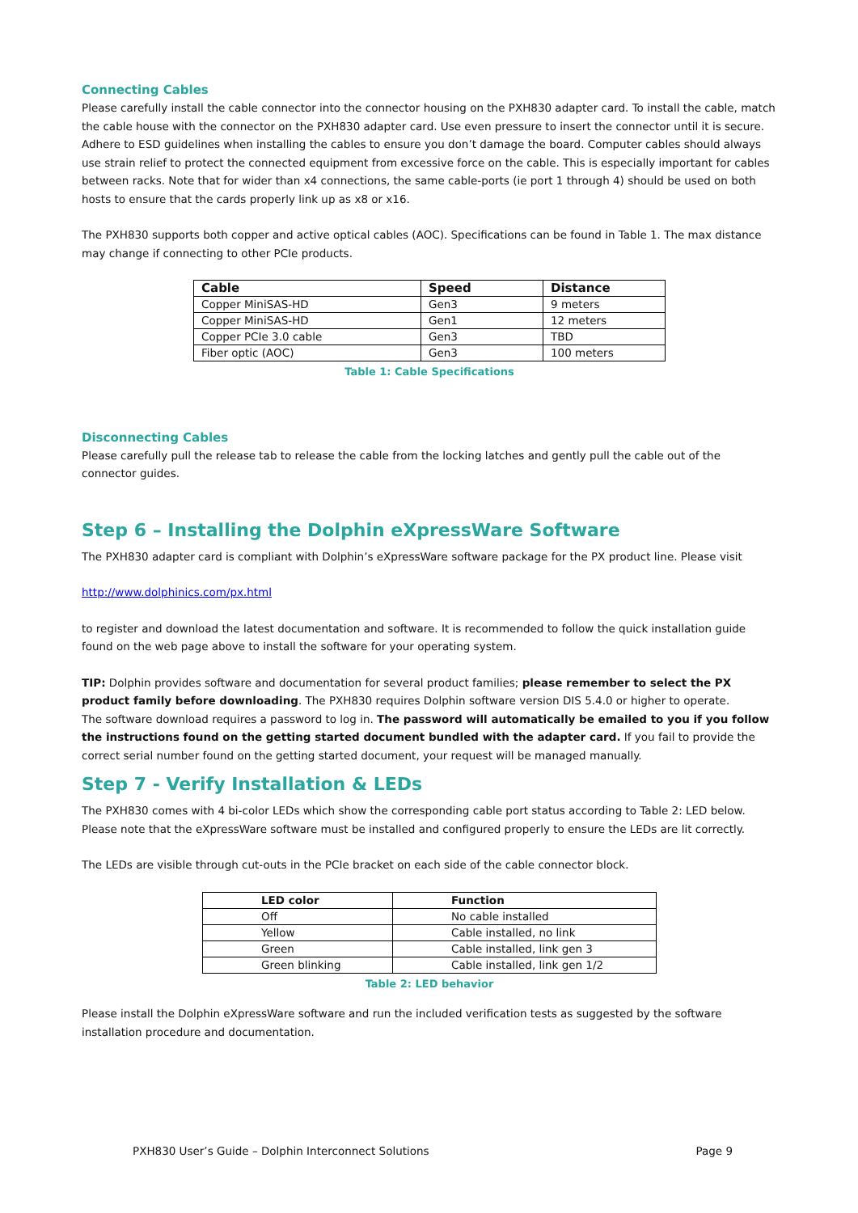Connecting Cables
Please carefully install the cable connector into the connector housing on the PXH830 adapter card. To install the cable, match the cable house with the connector on the PXH830 adapter card. Use even pressure to insert the connector until it is secure. Adhere to ESD guidelines when installing the cables to ensure you don’t damage the board. Computer cables should always use strain relief to protect the connected equipment from excessive force on the cable. This is especially important for cables between racks. Note that for wider than x4 connections, the same cable-ports (ie port 1 through 4) should be used on both hosts to ensure that the cards properly link up as x8 or x16.
The PXH830 supports both copper and active optical cables (AOC). Specifications can be found in Table 1. The max distance may change if connecting to other PCIe products.
| Cable | Speed | Distance |
| --- | --- | --- |
| Copper MiniSAS-HD | Gen3 | 9 meters |
| Copper MiniSAS-HD | Gen1 | 12 meters |
| Copper PCIe 3.0 cable | Gen3 | TBD |
| Fiber optic (AOC) | Gen3 | 100 meters |
Table 1: Cable Specifications
Disconnecting Cables
Please carefully pull the release tab to release the cable from the locking latches and gently pull the cable out of the connector guides.
Step 6 – Installing the Dolphin eXpressWare Software
The PXH830 adapter card is compliant with Dolphin’s eXpressWare software package for the PX product line. Please visit
http://www.dolphinics.com/px.html
to register and download the latest documentation and software. It is recommended to follow the quick installation guide found on the web page above to install the software for your operating system.
TIP: Dolphin provides software and documentation for several product families; please remember to select the PX product family before downloading. The PXH830 requires Dolphin software version DIS 5.4.0 or higher to operate.
The software download requires a password to log in. The password will automatically be emailed to you if you follow the instructions found on the getting started document bundled with the adapter card. If you fail to provide the correct serial number found on the getting started document, your request will be managed manually.
Step 7 - Verify Installation & LEDs
The PXH830 comes with 4 bi-color LEDs which show the corresponding cable port status according to Table 2: LED below. Please note that the eXpressWare software must be installed and configured properly to ensure the LEDs are lit correctly.
The LEDs are visible through cut-outs in the PCIe bracket on each side of the cable connector block.
| LED color | Function |
| --- | --- |
| Off | No cable installed |
| Yellow | Cable installed, no link |
| Green | Cable installed, link gen 3 |
| Green blinking | Cable installed, link gen 1/2 |
Table 2: LED behavior
Please install the Dolphin eXpressWare software and run the included verification tests as suggested by the software installation procedure and documentation.
PXH830 User’s Guide – Dolphin Interconnect Solutions Page 9